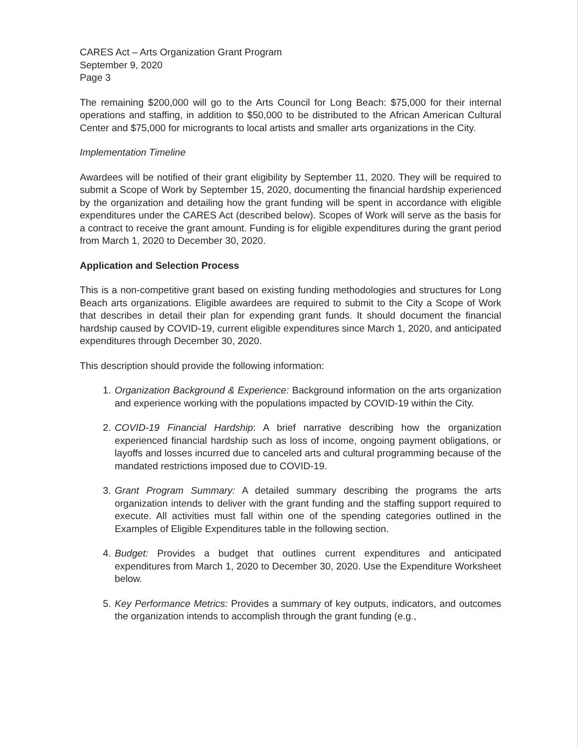CARES Act – Arts Organization Grant Program
September 9, 2020
Page 3
The remaining $200,000 will go to the Arts Council for Long Beach: $75,000 for their internal operations and staffing, in addition to $50,000 to be distributed to the African American Cultural Center and $75,000 for microgrants to local artists and smaller arts organizations in the City.
Implementation Timeline
Awardees will be notified of their grant eligibility by September 11, 2020. They will be required to submit a Scope of Work by September 15, 2020, documenting the financial hardship experienced by the organization and detailing how the grant funding will be spent in accordance with eligible expenditures under the CARES Act (described below). Scopes of Work will serve as the basis for a contract to receive the grant amount. Funding is for eligible expenditures during the grant period from March 1, 2020 to December 30, 2020.
Application and Selection Process
This is a non-competitive grant based on existing funding methodologies and structures for Long Beach arts organizations. Eligible awardees are required to submit to the City a Scope of Work that describes in detail their plan for expending grant funds. It should document the financial hardship caused by COVID-19, current eligible expenditures since March 1, 2020, and anticipated expenditures through December 30, 2020.
This description should provide the following information:
1. Organization Background & Experience: Background information on the arts organization and experience working with the populations impacted by COVID-19 within the City.
2. COVID-19 Financial Hardship: A brief narrative describing how the organization experienced financial hardship such as loss of income, ongoing payment obligations, or layoffs and losses incurred due to canceled arts and cultural programming because of the mandated restrictions imposed due to COVID-19.
3. Grant Program Summary: A detailed summary describing the programs the arts organization intends to deliver with the grant funding and the staffing support required to execute. All activities must fall within one of the spending categories outlined in the Examples of Eligible Expenditures table in the following section.
4. Budget: Provides a budget that outlines current expenditures and anticipated expenditures from March 1, 2020 to December 30, 2020. Use the Expenditure Worksheet below.
5. Key Performance Metrics: Provides a summary of key outputs, indicators, and outcomes the organization intends to accomplish through the grant funding (e.g.,